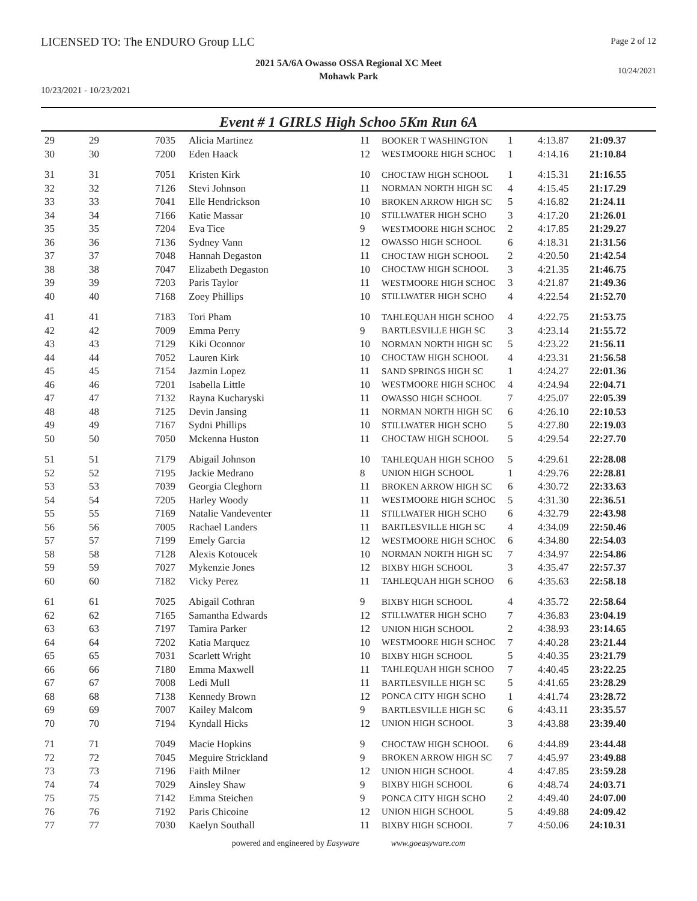LICENSED TO: The ENDURO Group LLC
Page 2 of 12
2021 5A/6A Owasso OSSA Regional XC Meet
Mohawk Park
10/24/2021
10/23/2021 - 10/23/2021
Event # 1 GIRLS High Schoo 5Km Run 6A
| 29 | 29 | 7035 | Alicia Martinez | 11 | BOOKER T WASHINGTON | 1 | 4:13.87 | 21:09.37 |
| 30 | 30 | 7200 | Eden Haack | 12 | WESTMOORE HIGH SCHOC | 1 | 4:14.16 | 21:10.84 |
| 31 | 31 | 7051 | Kristen Kirk | 10 | CHOCTAW HIGH SCHOOL | 1 | 4:15.31 | 21:16.55 |
| 32 | 32 | 7126 | Stevi Johnson | 11 | NORMAN NORTH HIGH SC | 4 | 4:15.45 | 21:17.29 |
| 33 | 33 | 7041 | Elle Hendrickson | 10 | BROKEN ARROW HIGH SC | 5 | 4:16.82 | 21:24.11 |
| 34 | 34 | 7166 | Katie Massar | 10 | STILLWATER HIGH SCHO | 3 | 4:17.20 | 21:26.01 |
| 35 | 35 | 7204 | Eva Tice | 9 | WESTMOORE HIGH SCHOC | 2 | 4:17.85 | 21:29.27 |
| 36 | 36 | 7136 | Sydney Vann | 12 | OWASSO HIGH SCHOOL | 6 | 4:18.31 | 21:31.56 |
| 37 | 37 | 7048 | Hannah Degaston | 11 | CHOCTAW HIGH SCHOOL | 2 | 4:20.50 | 21:42.54 |
| 38 | 38 | 7047 | Elizabeth Degaston | 10 | CHOCTAW HIGH SCHOOL | 3 | 4:21.35 | 21:46.75 |
| 39 | 39 | 7203 | Paris Taylor | 11 | WESTMOORE HIGH SCHOC | 3 | 4:21.87 | 21:49.36 |
| 40 | 40 | 7168 | Zoey Phillips | 10 | STILLWATER HIGH SCHO | 4 | 4:22.54 | 21:52.70 |
| 41 | 41 | 7183 | Tori Pham | 10 | TAHLEQUAH HIGH SCHOO | 4 | 4:22.75 | 21:53.75 |
| 42 | 42 | 7009 | Emma Perry | 9 | BARTLESVILLE HIGH SC | 3 | 4:23.14 | 21:55.72 |
| 43 | 43 | 7129 | Kiki Oconnor | 10 | NORMAN NORTH HIGH SC | 5 | 4:23.22 | 21:56.11 |
| 44 | 44 | 7052 | Lauren Kirk | 10 | CHOCTAW HIGH SCHOOL | 4 | 4:23.31 | 21:56.58 |
| 45 | 45 | 7154 | Jazmin Lopez | 11 | SAND SPRINGS HIGH SC | 1 | 4:24.27 | 22:01.36 |
| 46 | 46 | 7201 | Isabella Little | 10 | WESTMOORE HIGH SCHOC | 4 | 4:24.94 | 22:04.71 |
| 47 | 47 | 7132 | Rayna Kucharyski | 11 | OWASSO HIGH SCHOOL | 7 | 4:25.07 | 22:05.39 |
| 48 | 48 | 7125 | Devin Jansing | 11 | NORMAN NORTH HIGH SC | 6 | 4:26.10 | 22:10.53 |
| 49 | 49 | 7167 | Sydni Phillips | 10 | STILLWATER HIGH SCHO | 5 | 4:27.80 | 22:19.03 |
| 50 | 50 | 7050 | Mckenna Huston | 11 | CHOCTAW HIGH SCHOOL | 5 | 4:29.54 | 22:27.70 |
| 51 | 51 | 7179 | Abigail Johnson | 10 | TAHLEQUAH HIGH SCHOO | 5 | 4:29.61 | 22:28.08 |
| 52 | 52 | 7195 | Jackie Medrano | 8 | UNION HIGH SCHOOL | 1 | 4:29.76 | 22:28.81 |
| 53 | 53 | 7039 | Georgia Cleghorn | 11 | BROKEN ARROW HIGH SC | 6 | 4:30.72 | 22:33.63 |
| 54 | 54 | 7205 | Harley Woody | 11 | WESTMOORE HIGH SCHOC | 5 | 4:31.30 | 22:36.51 |
| 55 | 55 | 7169 | Natalie Vandeventer | 11 | STILLWATER HIGH SCHO | 6 | 4:32.79 | 22:43.98 |
| 56 | 56 | 7005 | Rachael Landers | 11 | BARTLESVILLE HIGH SC | 4 | 4:34.09 | 22:50.46 |
| 57 | 57 | 7199 | Emely Garcia | 12 | WESTMOORE HIGH SCHOC | 6 | 4:34.80 | 22:54.03 |
| 58 | 58 | 7128 | Alexis Kotoucek | 10 | NORMAN NORTH HIGH SC | 7 | 4:34.97 | 22:54.86 |
| 59 | 59 | 7027 | Mykenzie Jones | 12 | BIXBY HIGH SCHOOL | 3 | 4:35.47 | 22:57.37 |
| 60 | 60 | 7182 | Vicky Perez | 11 | TAHLEQUAH HIGH SCHOO | 6 | 4:35.63 | 22:58.18 |
| 61 | 61 | 7025 | Abigail Cothran | 9 | BIXBY HIGH SCHOOL | 4 | 4:35.72 | 22:58.64 |
| 62 | 62 | 7165 | Samantha Edwards | 12 | STILLWATER HIGH SCHO | 7 | 4:36.83 | 23:04.19 |
| 63 | 63 | 7197 | Tamira Parker | 12 | UNION HIGH SCHOOL | 2 | 4:38.93 | 23:14.65 |
| 64 | 64 | 7202 | Katia Marquez | 10 | WESTMOORE HIGH SCHOC | 7 | 4:40.28 | 23:21.44 |
| 65 | 65 | 7031 | Scarlett Wright | 10 | BIXBY HIGH SCHOOL | 5 | 4:40.35 | 23:21.79 |
| 66 | 66 | 7180 | Emma Maxwell | 11 | TAHLEQUAH HIGH SCHOO | 7 | 4:40.45 | 23:22.25 |
| 67 | 67 | 7008 | Ledi Mull | 11 | BARTLESVILLE HIGH SC | 5 | 4:41.65 | 23:28.29 |
| 68 | 68 | 7138 | Kennedy Brown | 12 | PONCA CITY HIGH SCHO | 1 | 4:41.74 | 23:28.72 |
| 69 | 69 | 7007 | Kailey Malcom | 9 | BARTLESVILLE HIGH SC | 6 | 4:43.11 | 23:35.57 |
| 70 | 70 | 7194 | Kyndall Hicks | 12 | UNION HIGH SCHOOL | 3 | 4:43.88 | 23:39.40 |
| 71 | 71 | 7049 | Macie Hopkins | 9 | CHOCTAW HIGH SCHOOL | 6 | 4:44.89 | 23:44.48 |
| 72 | 72 | 7045 | Meguire Strickland | 9 | BROKEN ARROW HIGH SC | 7 | 4:45.97 | 23:49.88 |
| 73 | 73 | 7196 | Faith Milner | 12 | UNION HIGH SCHOOL | 4 | 4:47.85 | 23:59.28 |
| 74 | 74 | 7029 | Ainsley Shaw | 9 | BIXBY HIGH SCHOOL | 6 | 4:48.74 | 24:03.71 |
| 75 | 75 | 7142 | Emma Steichen | 9 | PONCA CITY HIGH SCHO | 2 | 4:49.40 | 24:07.00 |
| 76 | 76 | 7192 | Paris Chicoine | 12 | UNION HIGH SCHOOL | 5 | 4:49.88 | 24:09.42 |
| 77 | 77 | 7030 | Kaelyn Southall | 11 | BIXBY HIGH SCHOOL | 7 | 4:50.06 | 24:10.31 |
powered and engineered by Easyware www.goeasyware.com